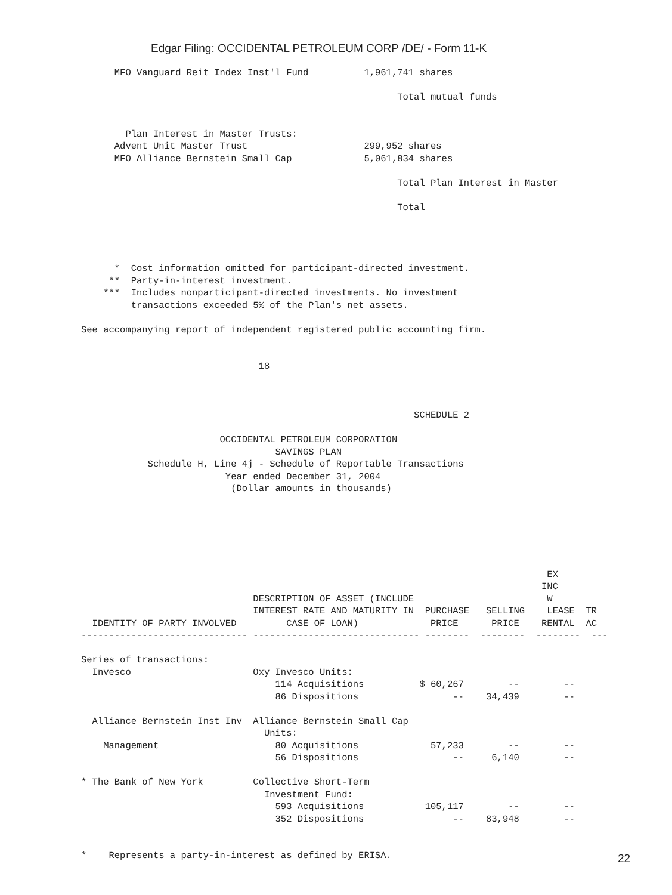Edgar Filing: OCCIDENTAL PETROLEUM CORP /DE/ - Form 11-K
      MFO Vanguard Reit Index Inst'l Fund          1,961,741 shares

                                                         Total mutual funds


        Plan Interest in Master Trusts:
      Advent Unit Master Trust                     299,952 shares
      MFO Alliance Bernstein Small Cap             5,061,834 shares

                                                         Total Plan Interest in Master

                                                         Total




      *  Cost information omitted for participant-directed investment.
     **  Party-in-interest investment.
    ***  Includes nonparticipant-directed investments. No investment
         transactions exceeded 5% of the Plan's net assets.

See accompanying report of independent registered public accounting firm.


                                18



                                                            SCHEDULE 2

                         OCCIDENTAL PETROLEUM CORPORATION
                                   SAVINGS PLAN
            Schedule H, Line 4j - Schedule of Reportable Transactions
                          Year ended December 31, 2004
                           (Dollar amounts in thousands)






                                                                                    EX
                                                                                   INC
                               DESCRIPTION OF ASSET (INCLUDE                        W
                               INTEREST RATE AND MATURITY IN  PURCHASE   SELLING    LEASE  TR
  IDENTITY OF PARTY INVOLVED         CASE OF LOAN)             PRICE      PRICE    RENTAL  AC
------------------------------ ------------------------------ --------  --------  --------  ---

Series of transactions:
  Invesco                      Oxy Invesco Units:
                                   114 Acquisitions          $ 60,267        --        --
                                   86 Dispositions                 --    34,439        --

  Alliance Bernstein Inst Inv  Alliance Bernstein Small Cap
                                 Units:
    Management                     80 Acquisitions             57,233        --        --
                                   56 Dispositions                 --     6,140        --

* The Bank of New York         Collective Short-Term
                                 Investment Fund:
                                   593 Acquisitions           105,117        --        --
                                   352 Dispositions                --    83,948        --


*    Represents a party-in-interest as defined by ERISA.
22